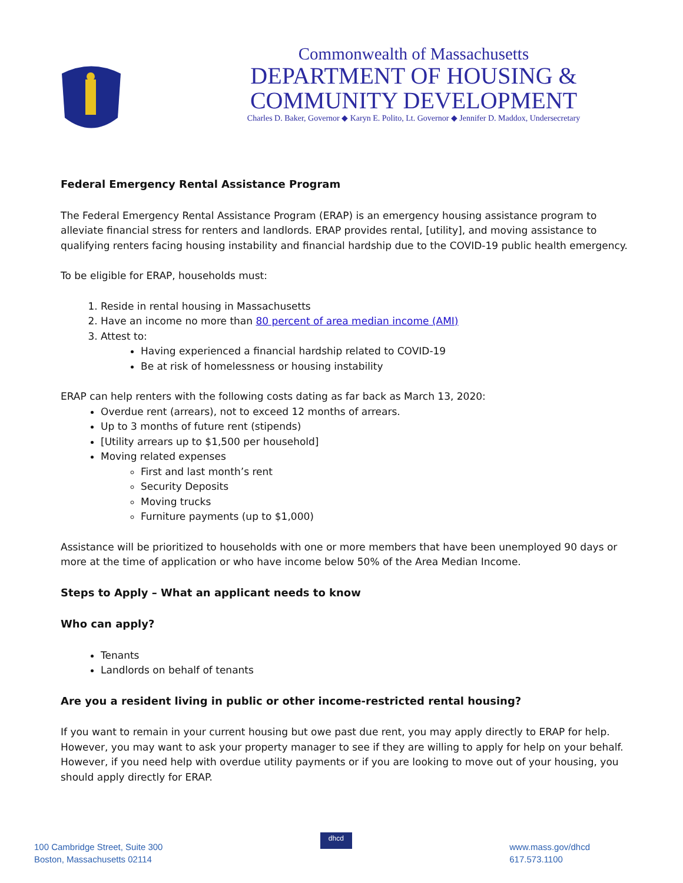Commonwealth of Massachusetts
DEPARTMENT OF HOUSING &
COMMUNITY DEVELOPMENT
Charles D. Baker, Governor ◆ Karyn E. Polito, Lt. Governor ◆ Jennifer D. Maddox, Undersecretary
Federal Emergency Rental Assistance Program
The Federal Emergency Rental Assistance Program (ERAP) is an emergency housing assistance program to alleviate financial stress for renters and landlords. ERAP provides rental, [utility], and moving assistance to qualifying renters facing housing instability and financial hardship due to the COVID-19 public health emergency.
To be eligible for ERAP, households must:
1. Reside in rental housing in Massachusetts
2. Have an income no more than 80 percent of area median income (AMI)
3. Attest to:
Having experienced a financial hardship related to COVID-19
Be at risk of homelessness or housing instability
ERAP can help renters with the following costs dating as far back as March 13, 2020:
Overdue rent (arrears), not to exceed 12 months of arrears.
Up to 3 months of future rent (stipends)
[Utility arrears up to $1,500 per household]
Moving related expenses
First and last month’s rent
Security Deposits
Moving trucks
Furniture payments (up to $1,000)
Assistance will be prioritized to households with one or more members that have been unemployed 90 days or more at the time of application or who have income below 50% of the Area Median Income.
Steps to Apply – What an applicant needs to know
Who can apply?
Tenants
Landlords on behalf of tenants
Are you a resident living in public or other income-restricted rental housing?
If you want to remain in your current housing but owe past due rent, you may apply directly to ERAP for help. However, you may want to ask your property manager to see if they are willing to apply for help on your behalf. However, if you need help with overdue utility payments or if you are looking to move out of your housing, you should apply directly for ERAP.
100 Cambridge Street, Suite 300
Boston, Massachusetts 02114
dhcd
www.mass.gov/dhcd
617.573.1100